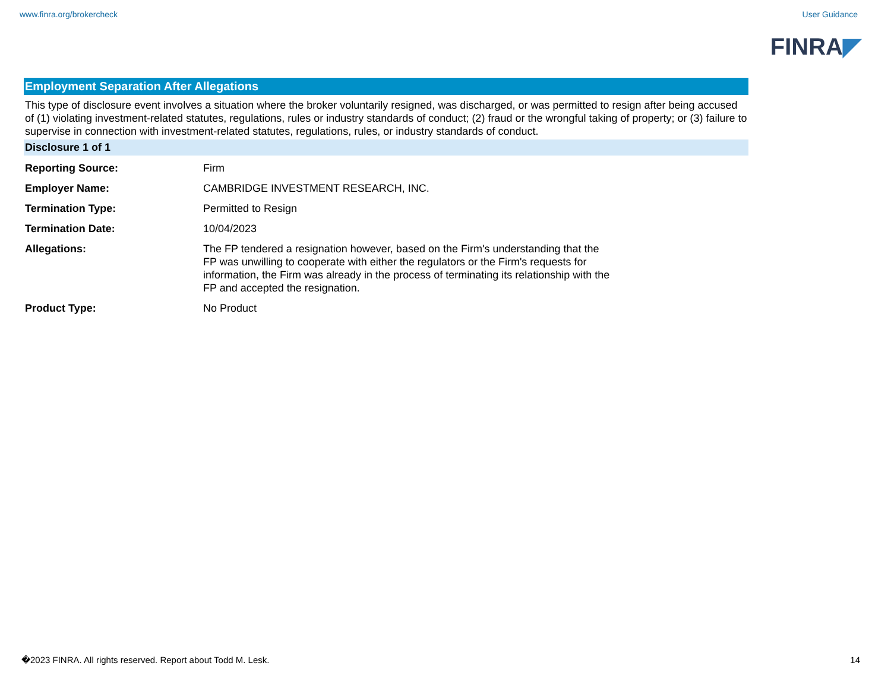www.finra.org/brokercheck User Guidance
FINRA◤
Employment Separation After Allegations
This type of disclosure event involves a situation where the broker voluntarily resigned, was discharged, or was permitted to resign after being accused of (1) violating investment-related statutes, regulations, rules or industry standards of conduct; (2) fraud or the wrongful taking of property; or (3) failure to supervise in connection with investment-related statutes, regulations, rules, or industry standards of conduct.
Disclosure 1 of 1
| Reporting Source: | Firm |
| Employer Name: | CAMBRIDGE INVESTMENT RESEARCH, INC. |
| Termination Type: | Permitted to Resign |
| Termination Date: | 10/04/2023 |
| Allegations: | The FP tendered a resignation however, based on the Firm's understanding that the FP was unwilling to cooperate with either the regulators or the Firm's requests for information, the Firm was already in the process of terminating its relationship with the FP and accepted the resignation. |
| Product Type: | No Product |
�2023 FINRA. All rights reserved. Report about Todd M. Lesk. 14